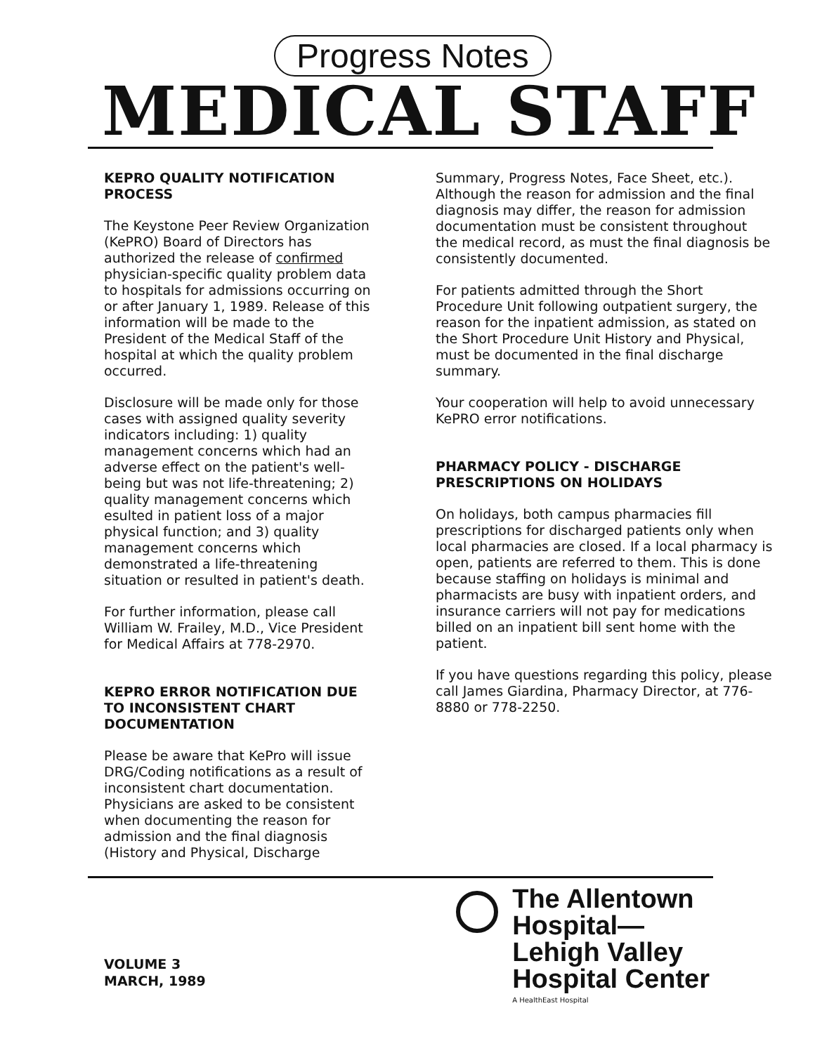Progress Notes
MEDICAL STAFF
KEPRO QUALITY NOTIFICATION PROCESS
The Keystone Peer Review Organization (KePRO) Board of Directors has authorized the release of confirmed physician-specific quality problem data to hospitals for admissions occurring on or after January 1, 1989. Release of this information will be made to the President of the Medical Staff of the hospital at which the quality problem occurred.
Disclosure will be made only for those cases with assigned quality severity indicators including: 1) quality management concerns which had an adverse effect on the patient's well-being but was not life-threatening; 2) quality management concerns which esulted in patient loss of a major physical function; and 3) quality management concerns which demonstrated a life-threatening situation or resulted in patient's death.
For further information, please call William W. Frailey, M.D., Vice President for Medical Affairs at 778-2970.
KEPRO ERROR NOTIFICATION DUE TO INCONSISTENT CHART DOCUMENTATION
Please be aware that KePro will issue DRG/Coding notifications as a result of inconsistent chart documentation. Physicians are asked to be consistent when documenting the reason for admission and the final diagnosis (History and Physical, Discharge
Summary, Progress Notes, Face Sheet, etc.). Although the reason for admission and the final diagnosis may differ, the reason for admission documentation must be consistent throughout the medical record, as must the final diagnosis be consistently documented.
For patients admitted through the Short Procedure Unit following outpatient surgery, the reason for the inpatient admission, as stated on the Short Procedure Unit History and Physical, must be documented in the final discharge summary.
Your cooperation will help to avoid unnecessary KePRO error notifications.
PHARMACY POLICY - DISCHARGE PRESCRIPTIONS ON HOLIDAYS
On holidays, both campus pharmacies fill prescriptions for discharged patients only when local pharmacies are closed. If a local pharmacy is open, patients are referred to them. This is done because staffing on holidays is minimal and pharmacists are busy with inpatient orders, and insurance carriers will not pay for medications billed on an inpatient bill sent home with the patient.
If you have questions regarding this policy, please call James Giardina, Pharmacy Director, at 776-8880 or 778-2250.
VOLUME 3
MARCH, 1989
The Allentown
Hospital—
Lehigh Valley
Hospital Center
A HealthEast Hospital